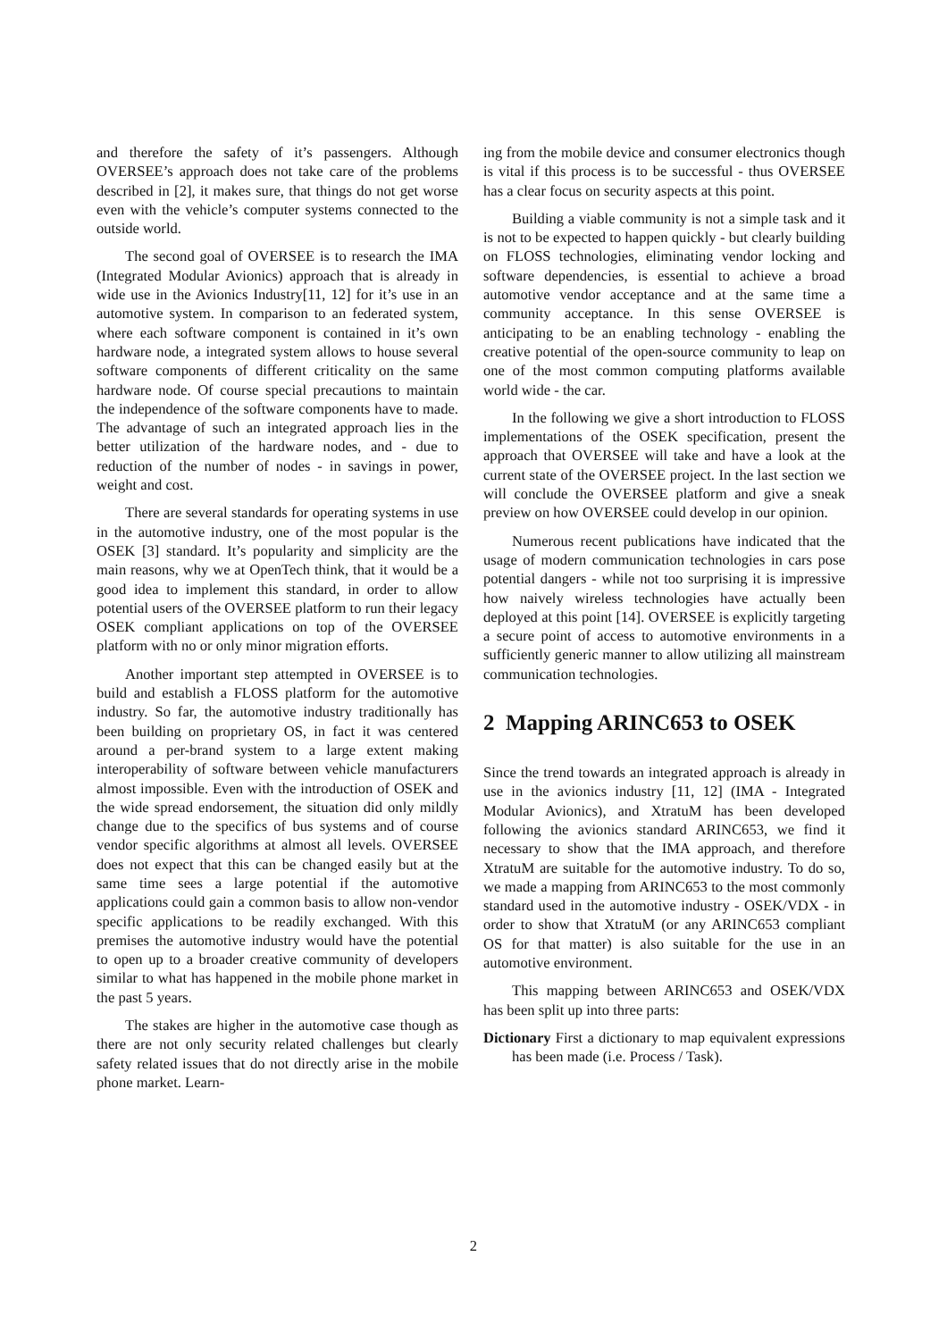and therefore the safety of it’s passengers. Although OVERSEE’s approach does not take care of the problems described in [2], it makes sure, that things do not get worse even with the vehicle’s computer systems connected to the outside world.
The second goal of OVERSEE is to research the IMA (Integrated Modular Avionics) approach that is already in wide use in the Avionics Industry[11, 12] for it’s use in an automotive system. In comparison to an federated system, where each software component is contained in it’s own hardware node, a integrated system allows to house several software components of different criticality on the same hardware node. Of course special precautions to maintain the independence of the software components have to made. The advantage of such an integrated approach lies in the better utilization of the hardware nodes, and - due to reduction of the number of nodes - in savings in power, weight and cost.
There are several standards for operating systems in use in the automotive industry, one of the most popular is the OSEK [3] standard. It’s popularity and simplicity are the main reasons, why we at OpenTech think, that it would be a good idea to implement this standard, in order to allow potential users of the OVERSEE platform to run their legacy OSEK compliant applications on top of the OVERSEE platform with no or only minor migration efforts.
Another important step attempted in OVERSEE is to build and establish a FLOSS platform for the automotive industry. So far, the automotive industry traditionally has been building on proprietary OS, in fact it was centered around a per-brand system to a large extent making interoperability of software between vehicle manufacturers almost impossible. Even with the introduction of OSEK and the wide spread endorsement, the situation did only mildly change due to the specifics of bus systems and of course vendor specific algorithms at almost all levels. OVERSEE does not expect that this can be changed easily but at the same time sees a large potential if the automotive applications could gain a common basis to allow non-vendor specific applications to be readily exchanged. With this premises the automotive industry would have the potential to open up to a broader creative community of developers similar to what has happened in the mobile phone market in the past 5 years.
The stakes are higher in the automotive case though as there are not only security related challenges but clearly safety related issues that do not directly arise in the mobile phone market. Learn-
ing from the mobile device and consumer electronics though is vital if this process is to be successful - thus OVERSEE has a clear focus on security aspects at this point.
Building a viable community is not a simple task and it is not to be expected to happen quickly - but clearly building on FLOSS technologies, eliminating vendor locking and software dependencies, is essential to achieve a broad automotive vendor acceptance and at the same time a community acceptance. In this sense OVERSEE is anticipating to be an enabling technology - enabling the creative potential of the open-source community to leap on one of the most common computing platforms available world wide - the car.
In the following we give a short introduction to FLOSS implementations of the OSEK specification, present the approach that OVERSEE will take and have a look at the current state of the OVERSEE project. In the last section we will conclude the OVERSEE platform and give a sneak preview on how OVERSEE could develop in our opinion.
Numerous recent publications have indicated that the usage of modern communication technologies in cars pose potential dangers - while not too surprising it is impressive how naively wireless technologies have actually been deployed at this point [14]. OVERSEE is explicitly targeting a secure point of access to automotive environments in a sufficiently generic manner to allow utilizing all mainstream communication technologies.
2 Mapping ARINC653 to OSEK
Since the trend towards an integrated approach is already in use in the avionics industry [11, 12] (IMA - Integrated Modular Avionics), and XtratuM has been developed following the avionics standard ARINC653, we find it necessary to show that the IMA approach, and therefore XtratuM are suitable for the automotive industry. To do so, we made a mapping from ARINC653 to the most commonly standard used in the automotive industry - OSEK/VDX - in order to show that XtratuM (or any ARINC653 compliant OS for that matter) is also suitable for the use in an automotive environment.
This mapping between ARINC653 and OSEK/VDX has been split up into three parts:
Dictionary First a dictionary to map equivalent expressions has been made (i.e. Process / Task).
2